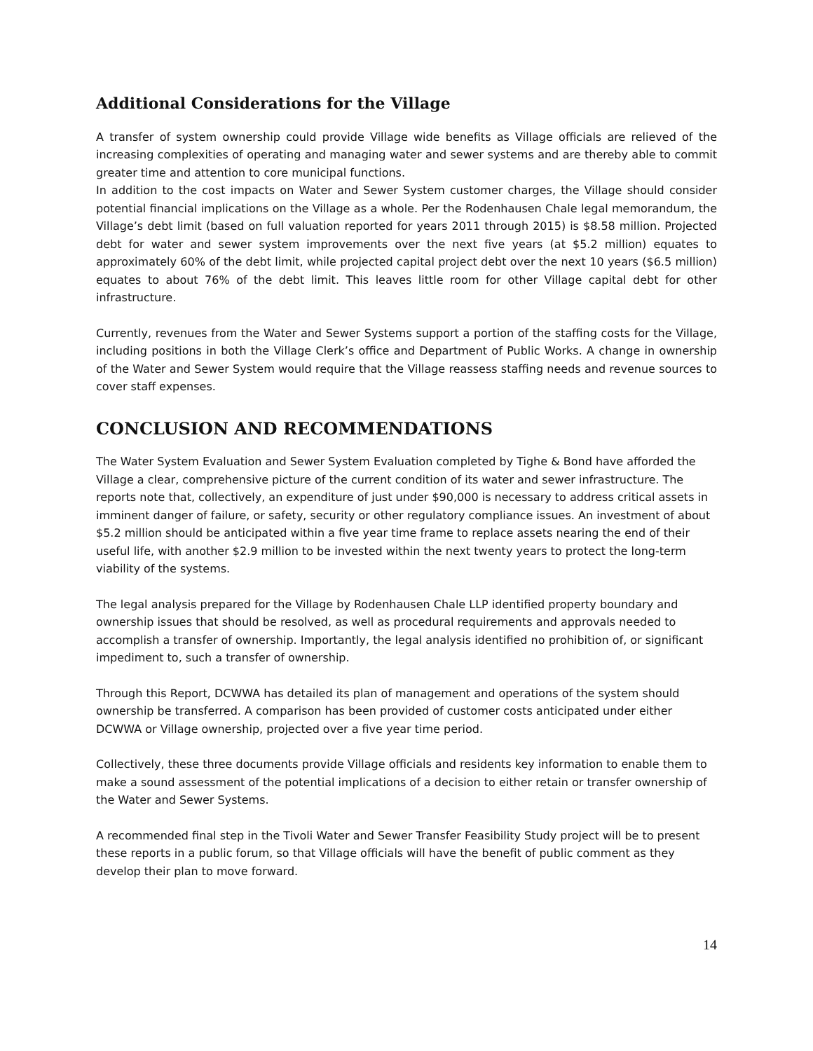Additional Considerations for the Village
A transfer of system ownership could provide Village wide benefits as Village officials are relieved of the increasing complexities of operating and managing water and sewer systems and are thereby able to commit greater time and attention to core municipal functions.
In addition to the cost impacts on Water and Sewer System customer charges, the Village should consider potential financial implications on the Village as a whole. Per the Rodenhausen Chale legal memorandum, the Village’s debt limit (based on full valuation reported for years 2011 through 2015) is $8.58 million. Projected debt for water and sewer system improvements over the next five years (at $5.2 million) equates to approximately 60% of the debt limit, while projected capital project debt over the next 10 years ($6.5 million) equates to about 76% of the debt limit. This leaves little room for other Village capital debt for other infrastructure.
Currently, revenues from the Water and Sewer Systems support a portion of the staffing costs for the Village, including positions in both the Village Clerk’s office and Department of Public Works. A change in ownership of the Water and Sewer System would require that the Village reassess staffing needs and revenue sources to cover staff expenses.
CONCLUSION AND RECOMMENDATIONS
The Water System Evaluation and Sewer System Evaluation completed by Tighe & Bond have afforded the Village a clear, comprehensive picture of the current condition of its water and sewer infrastructure. The reports note that, collectively, an expenditure of just under $90,000 is necessary to address critical assets in imminent danger of failure, or safety, security or other regulatory compliance issues. An investment of about $5.2 million should be anticipated within a five year time frame to replace assets nearing the end of their useful life, with another $2.9 million to be invested within the next twenty years to protect the long-term viability of the systems.
The legal analysis prepared for the Village by Rodenhausen Chale LLP identified property boundary and ownership issues that should be resolved, as well as procedural requirements and approvals needed to accomplish a transfer of ownership. Importantly, the legal analysis identified no prohibition of, or significant impediment to, such a transfer of ownership.
Through this Report, DCWWA has detailed its plan of management and operations of the system should ownership be transferred. A comparison has been provided of customer costs anticipated under either DCWWA or Village ownership, projected over a five year time period.
Collectively, these three documents provide Village officials and residents key information to enable them to make a sound assessment of the potential implications of a decision to either retain or transfer ownership of the Water and Sewer Systems.
A recommended final step in the Tivoli Water and Sewer Transfer Feasibility Study project will be to present these reports in a public forum, so that Village officials will have the benefit of public comment as they develop their plan to move forward.
14